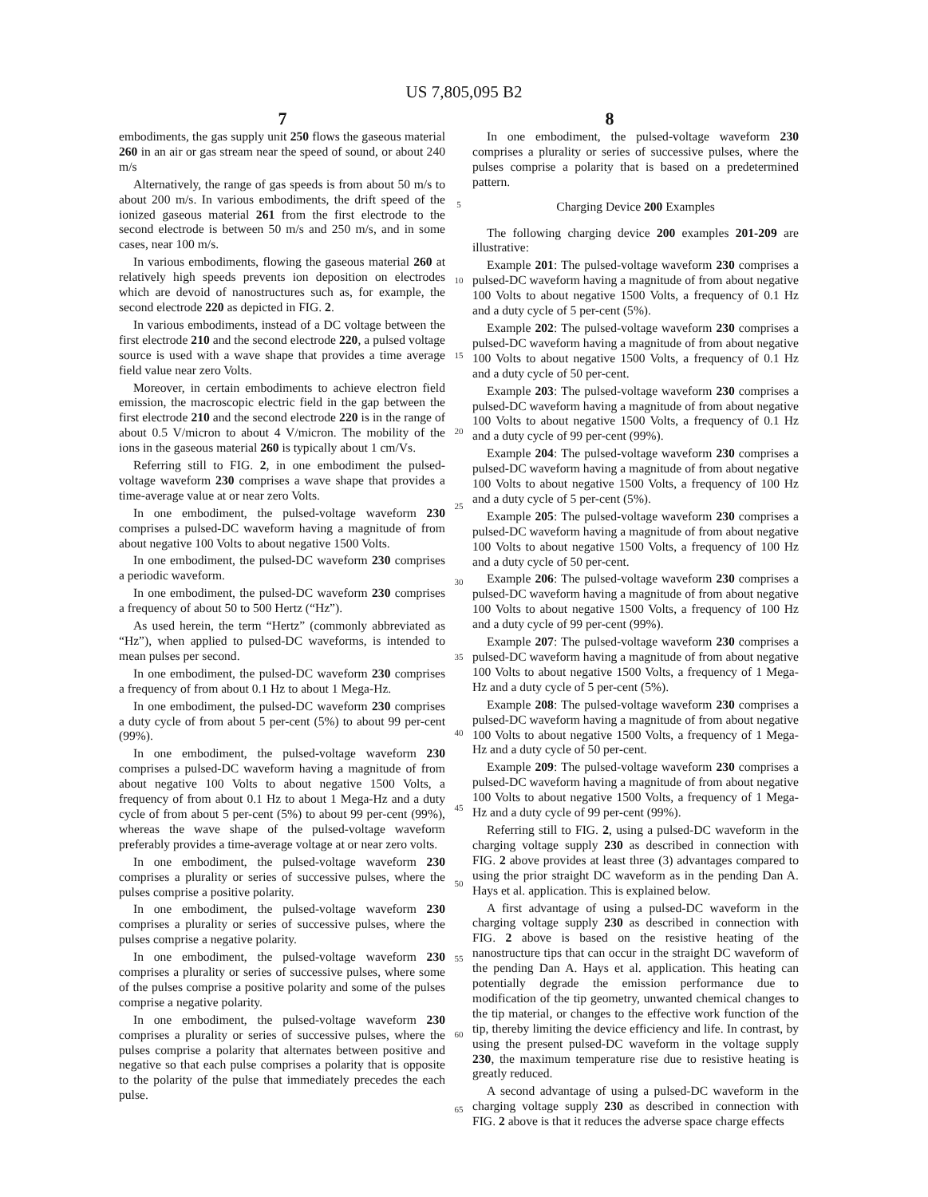US 7,805,095 B2
7 8
embodiments, the gas supply unit 250 flows the gaseous material 260 in an air or gas stream near the speed of sound, or about 240 m/s
Alternatively, the range of gas speeds is from about 50 m/s to about 200 m/s. In various embodiments, the drift speed of the ionized gaseous material 261 from the first electrode to the second electrode is between 50 m/s and 250 m/s, and in some cases, near 100 m/s.
In various embodiments, flowing the gaseous material 260 at relatively high speeds prevents ion deposition on electrodes which are devoid of nanostructures such as, for example, the second electrode 220 as depicted in FIG. 2.
In various embodiments, instead of a DC voltage between the first electrode 210 and the second electrode 220, a pulsed voltage source is used with a wave shape that provides a time average field value near zero Volts.
Moreover, in certain embodiments to achieve electron field emission, the macroscopic electric field in the gap between the first electrode 210 and the second electrode 220 is in the range of about 0.5 V/micron to about 4 V/micron. The mobility of the ions in the gaseous material 260 is typically about 1 cm/Vs.
Referring still to FIG. 2, in one embodiment the pulsed-voltage waveform 230 comprises a wave shape that provides a time-average value at or near zero Volts.
In one embodiment, the pulsed-voltage waveform 230 comprises a pulsed-DC waveform having a magnitude of from about negative 100 Volts to about negative 1500 Volts.
In one embodiment, the pulsed-DC waveform 230 comprises a periodic waveform.
In one embodiment, the pulsed-DC waveform 230 comprises a frequency of about 50 to 500 Hertz (“Hz”).
As used herein, the term “Hertz” (commonly abbreviated as “Hz”), when applied to pulsed-DC waveforms, is intended to mean pulses per second.
In one embodiment, the pulsed-DC waveform 230 comprises a frequency of from about 0.1 Hz to about 1 Mega-Hz.
In one embodiment, the pulsed-DC waveform 230 comprises a duty cycle of from about 5 per-cent (5%) to about 99 per-cent (99%).
In one embodiment, the pulsed-voltage waveform 230 comprises a pulsed-DC waveform having a magnitude of from about negative 100 Volts to about negative 1500 Volts, a frequency of from about 0.1 Hz to about 1 Mega-Hz and a duty cycle of from about 5 per-cent (5%) to about 99 per-cent (99%), whereas the wave shape of the pulsed-voltage waveform preferably provides a time-average voltage at or near zero volts.
In one embodiment, the pulsed-voltage waveform 230 comprises a plurality or series of successive pulses, where the pulses comprise a positive polarity.
In one embodiment, the pulsed-voltage waveform 230 comprises a plurality or series of successive pulses, where the pulses comprise a negative polarity.
In one embodiment, the pulsed-voltage waveform 230 comprises a plurality or series of successive pulses, where some of the pulses comprise a positive polarity and some of the pulses comprise a negative polarity.
In one embodiment, the pulsed-voltage waveform 230 comprises a plurality or series of successive pulses, where the pulses comprise a polarity that alternates between positive and negative so that each pulse comprises a polarity that is opposite to the polarity of the pulse that immediately precedes the each pulse.
5
10
15
20
25
30
35
40
45
50
55
60
65
In one embodiment, the pulsed-voltage waveform 230 comprises a plurality or series of successive pulses, where the pulses comprise a polarity that is based on a predetermined pattern.
Charging Device 200 Examples
The following charging device 200 examples 201-209 are illustrative:
Example 201: The pulsed-voltage waveform 230 comprises a pulsed-DC waveform having a magnitude of from about negative 100 Volts to about negative 1500 Volts, a frequency of 0.1 Hz and a duty cycle of 5 per-cent (5%).
Example 202: The pulsed-voltage waveform 230 comprises a pulsed-DC waveform having a magnitude of from about negative 100 Volts to about negative 1500 Volts, a frequency of 0.1 Hz and a duty cycle of 50 per-cent.
Example 203: The pulsed-voltage waveform 230 comprises a pulsed-DC waveform having a magnitude of from about negative 100 Volts to about negative 1500 Volts, a frequency of 0.1 Hz and a duty cycle of 99 per-cent (99%).
Example 204: The pulsed-voltage waveform 230 comprises a pulsed-DC waveform having a magnitude of from about negative 100 Volts to about negative 1500 Volts, a frequency of 100 Hz and a duty cycle of 5 per-cent (5%).
Example 205: The pulsed-voltage waveform 230 comprises a pulsed-DC waveform having a magnitude of from about negative 100 Volts to about negative 1500 Volts, a frequency of 100 Hz and a duty cycle of 50 per-cent.
Example 206: The pulsed-voltage waveform 230 comprises a pulsed-DC waveform having a magnitude of from about negative 100 Volts to about negative 1500 Volts, a frequency of 100 Hz and a duty cycle of 99 per-cent (99%).
Example 207: The pulsed-voltage waveform 230 comprises a pulsed-DC waveform having a magnitude of from about negative 100 Volts to about negative 1500 Volts, a frequency of 1 Mega-Hz and a duty cycle of 5 per-cent (5%).
Example 208: The pulsed-voltage waveform 230 comprises a pulsed-DC waveform having a magnitude of from about negative 100 Volts to about negative 1500 Volts, a frequency of 1 Mega-Hz and a duty cycle of 50 per-cent.
Example 209: The pulsed-voltage waveform 230 comprises a pulsed-DC waveform having a magnitude of from about negative 100 Volts to about negative 1500 Volts, a frequency of 1 Mega-Hz and a duty cycle of 99 per-cent (99%).
Referring still to FIG. 2, using a pulsed-DC waveform in the charging voltage supply 230 as described in connection with FIG. 2 above provides at least three (3) advantages compared to using the prior straight DC waveform as in the pending Dan A. Hays et al. application. This is explained below.
A first advantage of using a pulsed-DC waveform in the charging voltage supply 230 as described in connection with FIG. 2 above is based on the resistive heating of the nanostructure tips that can occur in the straight DC waveform of the pending Dan A. Hays et al. application. This heating can potentially degrade the emission performance due to modification of the tip geometry, unwanted chemical changes to the tip material, or changes to the effective work function of the tip, thereby limiting the device efficiency and life. In contrast, by using the present pulsed-DC waveform in the voltage supply 230, the maximum temperature rise due to resistive heating is greatly reduced.
A second advantage of using a pulsed-DC waveform in the charging voltage supply 230 as described in connection with FIG. 2 above is that it reduces the adverse space charge effects